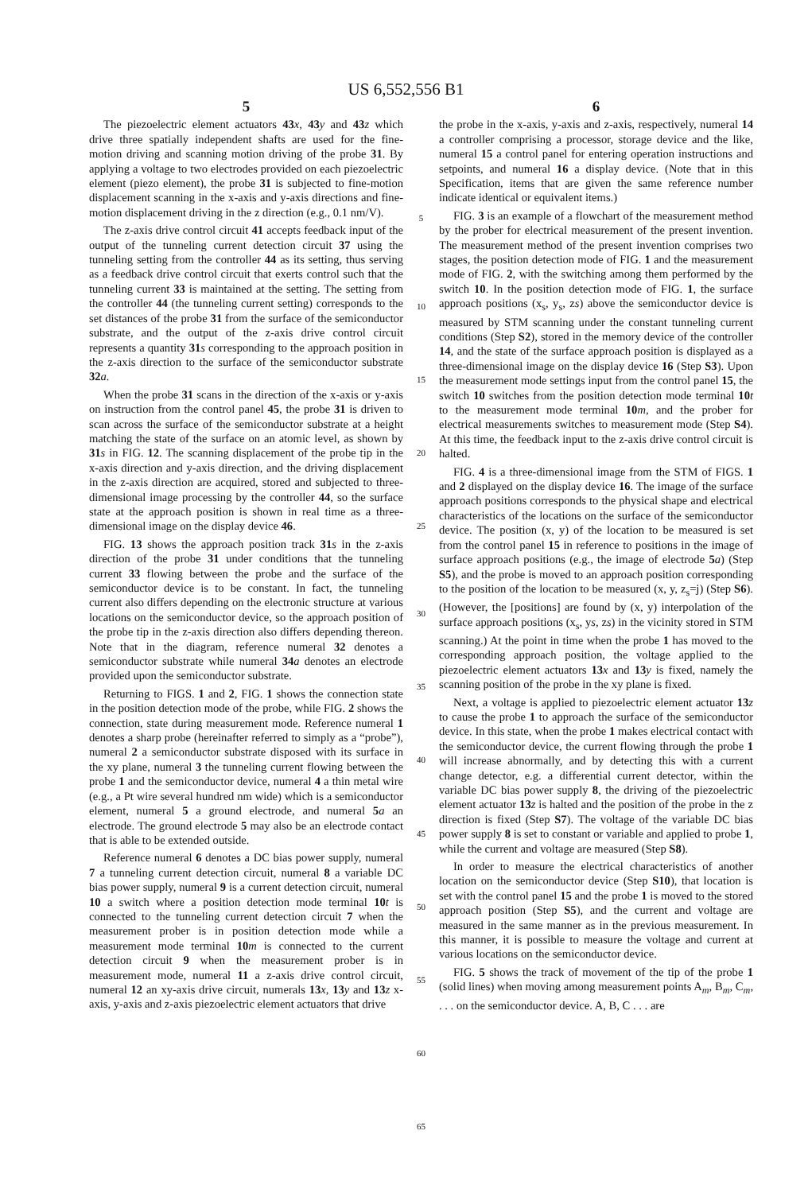US 6,552,556 B1
5
The piezoelectric element actuators 43 x, 43 y and 43 z which drive three spatially independent shafts are used for the fine-motion driving and scanning motion driving of the probe 31. By applying a voltage to two electrodes provided on each piezoelectric element (piezo element), the probe 31 is subjected to fine-motion displacement scanning in the x-axis and y-axis directions and fine-motion displacement driving in the z direction (e.g., 0.1 nm/V).
The z-axis drive control circuit 41 accepts feedback input of the output of the tunneling current detection circuit 37 using the tunneling setting from the controller 44 as its setting, thus serving as a feedback drive control circuit that exerts control such that the tunneling current 33 is maintained at the setting. The setting from the controller 44 (the tunneling current setting) corresponds to the set distances of the probe 31 from the surface of the semiconductor substrate, and the output of the z-axis drive control circuit represents a quantity 31 s corresponding to the approach position in the z-axis direction to the surface of the semiconductor substrate 32 a.
When the probe 31 scans in the direction of the x-axis or y-axis on instruction from the control panel 45, the probe 31 is driven to scan across the surface of the semiconductor substrate at a height matching the state of the surface on an atomic level, as shown by 31 s in FIG. 12. The scanning displacement of the probe tip in the x-axis direction and y-axis direction, and the driving displacement in the z-axis direction are acquired, stored and subjected to three-dimensional image processing by the controller 44, so the surface state at the approach position is shown in real time as a three-dimensional image on the display device 46.
FIG. 13 shows the approach position track 31 s in the z-axis direction of the probe 31 under conditions that the tunneling current 33 flowing between the probe and the surface of the semiconductor device is to be constant. In fact, the tunneling current also differs depending on the electronic structure at various locations on the semiconductor device, so the approach position of the probe tip in the z-axis direction also differs depending thereon. Note that in the diagram, reference numeral 32 denotes a semiconductor substrate while numeral 34 a denotes an electrode provided upon the semiconductor substrate.
Returning to FIGS. 1 and 2, FIG. 1 shows the connection state in the position detection mode of the probe, while FIG. 2 shows the connection, state during measurement mode. Reference numeral 1 denotes a sharp probe (hereinafter referred to simply as a “probe”), numeral 2 a semiconductor substrate disposed with its surface in the xy plane, numeral 3 the tunneling current flowing between the probe 1 and the semiconductor device, numeral 4 a thin metal wire (e.g., a Pt wire several hundred nm wide) which is a semiconductor element, numeral 5 a ground electrode, and numeral 5 a an electrode. The ground electrode 5 may also be an electrode contact that is able to be extended outside.
Reference numeral 6 denotes a DC bias power supply, numeral 7 a tunneling current detection circuit, numeral 8 a variable DC bias power supply, numeral 9 is a current detection circuit, numeral 10 a switch where a position detection mode terminal 10 t is connected to the tunneling current detection circuit 7 when the measurement prober is in position detection mode while a measurement mode terminal 10 m is connected to the current detection circuit 9 when the measurement prober is in measurement mode, numeral 11 a z-axis drive control circuit, numeral 12 an xy-axis drive circuit, numerals 13 x, 13 y and 13 z x-axis, y-axis and z-axis piezoelectric element actuators that drive
5
10
15
20
25
30
35
40
45
50
55
60
65
6
the probe in the x-axis, y-axis and z-axis, respectively, numeral 14 a controller comprising a processor, storage device and the like, numeral 15 a control panel for entering operation instructions and setpoints, and numeral 16 a display device. (Note that in this Specification, items that are given the same reference number indicate identical or equivalent items.)
FIG. 3 is an example of a flowchart of the measurement method by the prober for electrical measurement of the present invention. The measurement method of the present invention comprises two stages, the position detection mode of FIG. 1 and the measurement mode of FIG. 2, with the switching among them performed by the switch 10. In the position detection mode of FIG. 1, the surface approach positions (x<sub>s</sub>, y<sub>s</sub>, zs) above the semiconductor device is measured by STM scanning under the constant tunneling current conditions (Step S2), stored in the memory device of the controller 14, and the state of the surface approach position is displayed as a three-dimensional image on the display device 16 (Step S3). Upon the measurement mode settings input from the control panel 15, the switch 10 switches from the position detection mode terminal 10 t to the measurement mode terminal 10 m, and the prober for electrical measurements switches to measurement mode (Step S4). At this time, the feedback input to the z-axis drive control circuit is halted.
FIG. 4 is a three-dimensional image from the STM of FIGS. 1 and 2 displayed on the display device 16. The image of the surface approach positions corresponds to the physical shape and electrical characteristics of the locations on the surface of the semiconductor device. The position (x, y) of the location to be measured is set from the control panel 15 in reference to positions in the image of surface approach positions (e.g., the image of electrode 5 a) (Step S5), and the probe is moved to an approach position corresponding to the position of the location to be measured (x, y, z<sub>s</sub>=j) (Step S6). (However, the [positions] are found by (x, y) interpolation of the surface approach positions (x<sub>s</sub>, ys, zs) in the vicinity stored in STM scanning.) At the point in time when the probe 1 has moved to the corresponding approach position, the voltage applied to the piezoelectric element actuators 13 x and 13 y is fixed, namely the scanning position of the probe in the xy plane is fixed.
Next, a voltage is applied to piezoelectric element actuator 13 z to cause the probe 1 to approach the surface of the semiconductor device. In this state, when the probe 1 makes electrical contact with the semiconductor device, the current flowing through the probe 1 will increase abnormally, and by detecting this with a current change detector, e.g. a differential current detector, within the variable DC bias power supply 8, the driving of the piezoelectric element actuator 13 z is halted and the position of the probe in the z direction is fixed (Step S7). The voltage of the variable DC bias power supply 8 is set to constant or variable and applied to probe 1, while the current and voltage are measured (Step S8).
In order to measure the electrical characteristics of another location on the semiconductor device (Step S10), that location is set with the control panel 15 and the probe 1 is moved to the stored approach position (Step S5), and the current and voltage are measured in the same manner as in the previous measurement. In this manner, it is possible to measure the voltage and current at various locations on the semiconductor device.
FIG. 5 shows the track of movement of the tip of the probe 1 (solid lines) when moving among measurement points A<sub>m</sub>, B<sub>m</sub>, C<sub>m</sub>, . . . on the semiconductor device. A, B, C . . . are